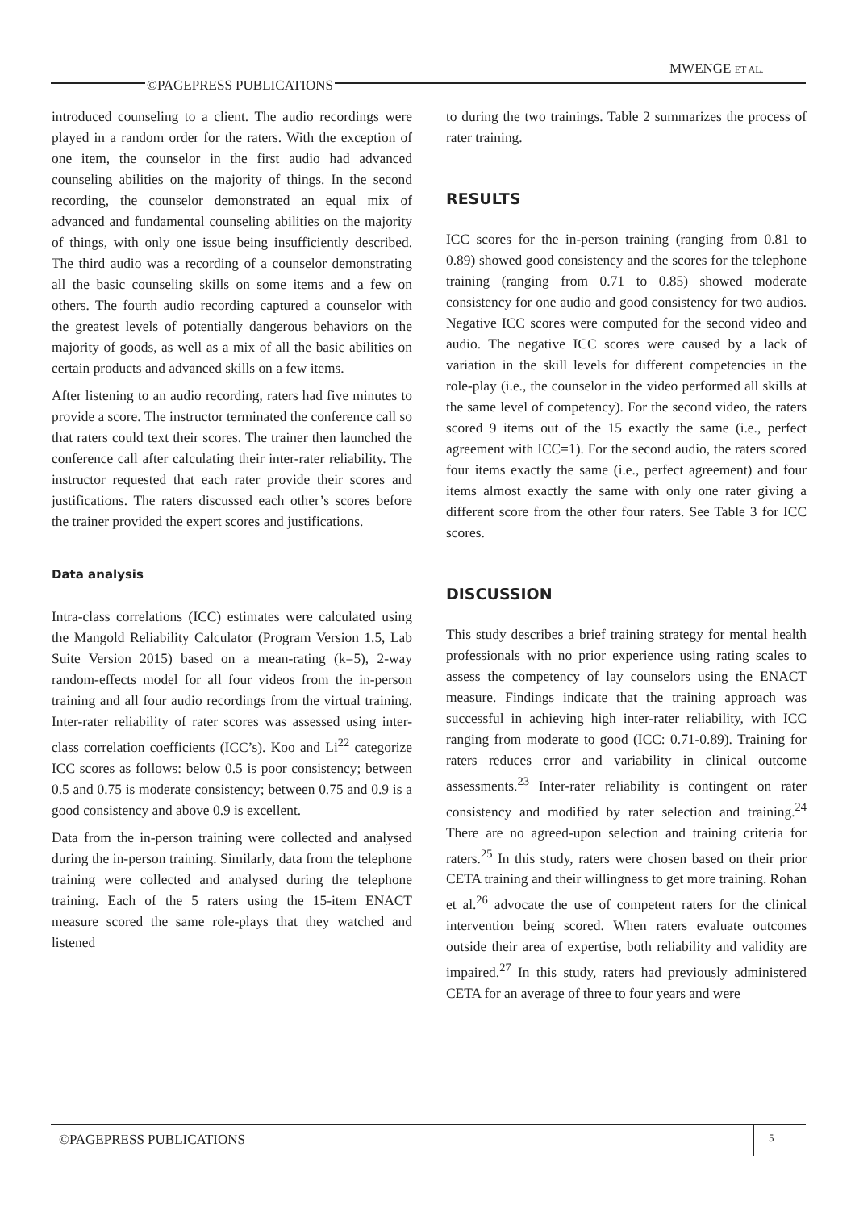MWENGE ET AL.
©PAGEPRESS PUBLICATIONS
introduced counseling to a client. The audio recordings were played in a random order for the raters. With the exception of one item, the counselor in the first audio had advanced counseling abilities on the majority of things. In the second recording, the counselor demonstrated an equal mix of advanced and fundamental counseling abilities on the majority of things, with only one issue being insufficiently described. The third audio was a recording of a counselor demonstrating all the basic counseling skills on some items and a few on others. The fourth audio recording captured a counselor with the greatest levels of potentially dangerous behaviors on the majority of goods, as well as a mix of all the basic abilities on certain products and advanced skills on a few items.
After listening to an audio recording, raters had five minutes to provide a score. The instructor terminated the conference call so that raters could text their scores. The trainer then launched the conference call after calculating their inter-rater reliability. The instructor requested that each rater provide their scores and justifications. The raters discussed each other’s scores before the trainer provided the expert scores and justifications.
Data analysis
Intra-class correlations (ICC) estimates were calculated using the Mangold Reliability Calculator (Program Version 1.5, Lab Suite Version 2015) based on a mean-rating (k=5), 2-way random-effects model for all four videos from the in-person training and all four audio recordings from the virtual training. Inter-rater reliability of rater scores was assessed using inter-class correlation coefficients (ICC’s). Koo and Li<sup>22</sup> categorize ICC scores as follows: below 0.5 is poor consistency; between 0.5 and 0.75 is moderate consistency; between 0.75 and 0.9 is a good consistency and above 0.9 is excellent.
Data from the in-person training were collected and analysed during the in-person training. Similarly, data from the telephone training were collected and analysed during the telephone training. Each of the 5 raters using the 15-item ENACT measure scored the same role-plays that they watched and listened
to during the two trainings. Table 2 summarizes the process of rater training.
RESULTS
ICC scores for the in-person training (ranging from 0.81 to 0.89) showed good consistency and the scores for the telephone training (ranging from 0.71 to 0.85) showed moderate consistency for one audio and good consistency for two audios. Negative ICC scores were computed for the second video and audio. The negative ICC scores were caused by a lack of variation in the skill levels for different competencies in the role-play (i.e., the counselor in the video performed all skills at the same level of competency). For the second video, the raters scored 9 items out of the 15 exactly the same (i.e., perfect agreement with ICC=1). For the second audio, the raters scored four items exactly the same (i.e., perfect agreement) and four items almost exactly the same with only one rater giving a different score from the other four raters. See Table 3 for ICC scores.
DISCUSSION
This study describes a brief training strategy for mental health professionals with no prior experience using rating scales to assess the competency of lay counselors using the ENACT measure. Findings indicate that the training approach was successful in achieving high inter-rater reliability, with ICC ranging from moderate to good (ICC: 0.71-0.89). Training for raters reduces error and variability in clinical outcome assessments.<sup>23</sup> Inter-rater reliability is contingent on rater consistency and modified by rater selection and training.<sup>24</sup> There are no agreed-upon selection and training criteria for raters.<sup>25</sup> In this study, raters were chosen based on their prior CETA training and their willingness to get more training. Rohan et al.<sup>26</sup> advocate the use of competent raters for the clinical intervention being scored. When raters evaluate outcomes outside their area of expertise, both reliability and validity are impaired.<sup>27</sup> In this study, raters had previously administered CETA for an average of three to four years and were
©PAGEPRESS PUBLICATIONS
5